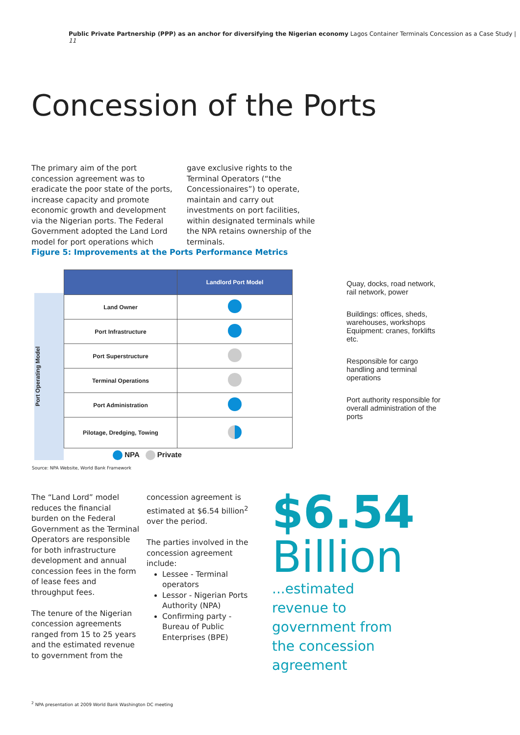Public Private Partnership (PPP) as an anchor for diversifying the Nigerian economy Lagos Container Terminals Concession as a Case Study | 11
Concession of the Ports
The primary aim of the port concession agreement was to eradicate the poor state of the ports, increase capacity and promote economic growth and development via the Nigerian ports. The Federal Government adopted the Land Lord model for port operations which
gave exclusive rights to the Terminal Operators (“the Concessionaires”) to operate, maintain and carry out investments on port facilities, within designated terminals while the NPA retains ownership of the terminals.
Figure 5: Improvements at the Ports Performance Metrics
Port Operating Model
| | Landlord Port Model |
| --- | --- |
| Land Owner | |
| Port Infrastructure | |
| Port Superstructure | |
| Terminal Operations | |
| Port Administration | |
| Pilotage, Dredging, Towing | |
NPA Private
Quay, docks, road network, rail network, power
Buildings: offices, sheds, warehouses, workshops Equipment: cranes, forklifts etc.
Responsible for cargo handling and terminal operations
Port authority responsible for overall administration of the ports
Source: NPA Website, World Bank Framework
The “Land Lord” model reduces the financial burden on the Federal Government as the Terminal Operators are responsible for both infrastructure development and annual concession fees in the form of lease fees and throughput fees.
The tenure of the Nigerian concession agreements ranged from 15 to 25 years and the estimated revenue to government from the
concession agreement is estimated at $6.54 billion<sup>2</sup> over the period.
The parties involved in the concession agreement include:
Lessee - Terminal operators
Lessor - Nigerian Ports Authority (NPA)
Confirming party - Bureau of Public Enterprises (BPE)
$6.54
Billion
...estimated revenue to government from the concession agreement
<sup>2</sup> NPA presentation at 2009 World Bank Washington DC meeting